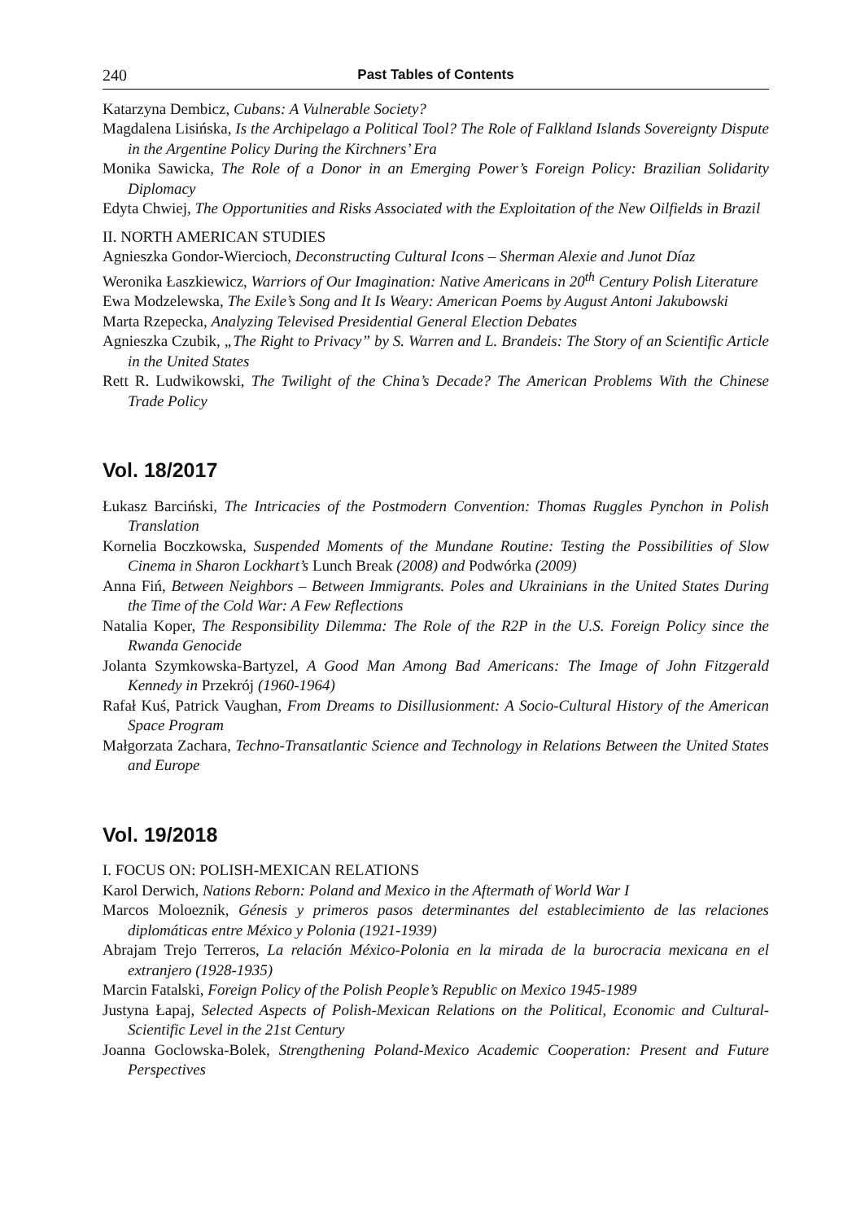240 Past Tables of Contents
Katarzyna Dembicz, Cubans: A Vulnerable Society?
Magdalena Lisińska, Is the Archipelago a Political Tool? The Role of Falkland Islands Sovereignty Dispute in the Argentine Policy During the Kirchners’ Era
Monika Sawicka, The Role of a Donor in an Emerging Power’s Foreign Policy: Brazilian Solidarity Diplomacy
Edyta Chwiej, The Opportunities and Risks Associated with the Exploitation of the New Oilfields in Brazil
II. NORTH AMERICAN STUDIES
Agnieszka Gondor-Wiercioch, Deconstructing Cultural Icons – Sherman Alexie and Junot Díaz
Weronika Łaszkiewicz, Warriors of Our Imagination: Native Americans in 20<sup>th</sup> Century Polish Literature
Ewa Modzelewska, The Exile’s Song and It Is Weary: American Poems by August Antoni Jakubowski
Marta Rzepecka, Analyzing Televised Presidential General Election Debates
Agnieszka Czubik, „The Right to Privacy” by S. Warren and L. Brandeis: The Story of an Scientific Article in the United States
Rett R. Ludwikowski, The Twilight of the China’s Decade? The American Problems With the Chinese Trade Policy
Vol. 18/2017
Łukasz Barciński, The Intricacies of the Postmodern Convention: Thomas Ruggles Pynchon in Polish Translation
Kornelia Boczkowska, Suspended Moments of the Mundane Routine: Testing the Possibilities of Slow Cinema in Sharon Lockhart’s Lunch Break (2008) and Podwórka (2009)
Anna Fiń, Between Neighbors – Between Immigrants. Poles and Ukrainians in the United States During the Time of the Cold War: A Few Reflections
Natalia Koper, The Responsibility Dilemma: The Role of the R2P in the U.S. Foreign Policy since the Rwanda Genocide
Jolanta Szymkowska-Bartyzel, A Good Man Among Bad Americans: The Image of John Fitzgerald Kennedy in Przekrój (1960-1964)
Rafał Kuś, Patrick Vaughan, From Dreams to Disillusionment: A Socio-Cultural History of the American Space Program
Małgorzata Zachara, Techno-Transatlantic Science and Technology in Relations Between the United States and Europe
Vol. 19/2018
I. FOCUS ON: POLISH-MEXICAN RELATIONS
Karol Derwich, Nations Reborn: Poland and Mexico in the Aftermath of World War I
Marcos Moloeznik, Génesis y primeros pasos determinantes del establecimiento de las relaciones diplomáticas entre México y Polonia (1921-1939)
Abrajam Trejo Terreros, La relación México-Polonia en la mirada de la burocracia mexicana en el extranjero (1928-1935)
Marcin Fatalski, Foreign Policy of the Polish People’s Republic on Mexico 1945-1989
Justyna Łapaj, Selected Aspects of Polish-Mexican Relations on the Political, Economic and Cultural-Scientific Level in the 21st Century
Joanna Goclowska-Bolek, Strengthening Poland-Mexico Academic Cooperation: Present and Future Perspectives